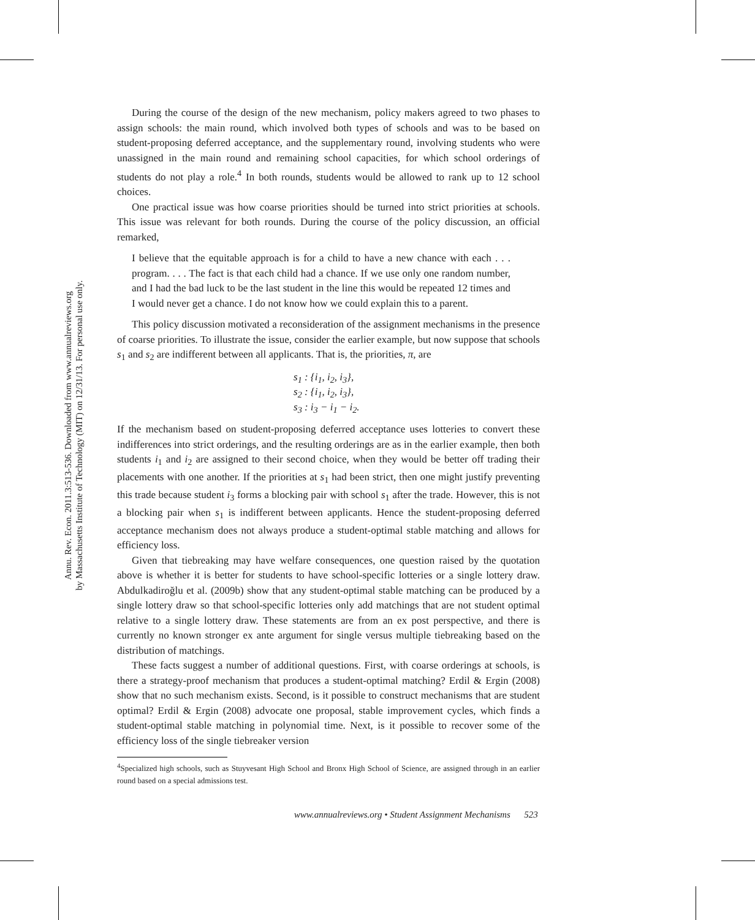Annu. Rev. Econ. 2011.3:513-536. Downloaded from www.annualreviews.org
by Massachusetts Institute of Technology (MIT) on 12/31/13. For personal use only.
During the course of the design of the new mechanism, policy makers agreed to two phases to assign schools: the main round, which involved both types of schools and was to be based on student-proposing deferred acceptance, and the supplementary round, involving students who were unassigned in the main round and remaining school capacities, for which school orderings of students do not play a role.<sup>4</sup> In both rounds, students would be allowed to rank up to 12 school choices.
One practical issue was how coarse priorities should be turned into strict priorities at schools. This issue was relevant for both rounds. During the course of the policy discussion, an official remarked,
I believe that the equitable approach is for a child to have a new chance with each . . . program. . . . The fact is that each child had a chance. If we use only one random number, and I had the bad luck to be the last student in the line this would be repeated 12 times and I would never get a chance. I do not know how we could explain this to a parent.
This policy discussion motivated a reconsideration of the assignment mechanisms in the presence of coarse priorities. To illustrate the issue, consider the earlier example, but now suppose that schools s<sub>1</sub> and s<sub>2</sub> are indifferent between all applicants. That is, the priorities, π, are
s<sub>1</sub> : {i<sub>1</sub>, i<sub>2</sub>, i<sub>3</sub>},
s<sub>2</sub> : {i<sub>1</sub>, i<sub>2</sub>, i<sub>3</sub>},
s<sub>3</sub> : i<sub>3</sub> − i<sub>1</sub> − i<sub>2</sub>.
If the mechanism based on student-proposing deferred acceptance uses lotteries to convert these indifferences into strict orderings, and the resulting orderings are as in the earlier example, then both students i<sub>1</sub> and i<sub>2</sub> are assigned to their second choice, when they would be better off trading their placements with one another. If the priorities at s<sub>1</sub> had been strict, then one might justify preventing this trade because student i<sub>3</sub> forms a blocking pair with school s<sub>1</sub> after the trade. However, this is not a blocking pair when s<sub>1</sub> is indifferent between applicants. Hence the student-proposing deferred acceptance mechanism does not always produce a student-optimal stable matching and allows for efficiency loss.
Given that tiebreaking may have welfare consequences, one question raised by the quotation above is whether it is better for students to have school-specific lotteries or a single lottery draw. Abdulkadiroğlu et al. (2009b) show that any student-optimal stable matching can be produced by a single lottery draw so that school-specific lotteries only add matchings that are not student optimal relative to a single lottery draw. These statements are from an ex post perspective, and there is currently no known stronger ex ante argument for single versus multiple tiebreaking based on the distribution of matchings.
These facts suggest a number of additional questions. First, with coarse orderings at schools, is there a strategy-proof mechanism that produces a student-optimal matching? Erdil & Ergin (2008) show that no such mechanism exists. Second, is it possible to construct mechanisms that are student optimal? Erdil & Ergin (2008) advocate one proposal, stable improvement cycles, which finds a student-optimal stable matching in polynomial time. Next, is it possible to recover some of the efficiency loss of the single tiebreaker version
<sup>4</sup> Specialized high schools, such as Stuyvesant High School and Bronx High School of Science, are assigned through in an earlier round based on a special admissions test.
www.annualreviews.org • Student Assignment Mechanisms 523